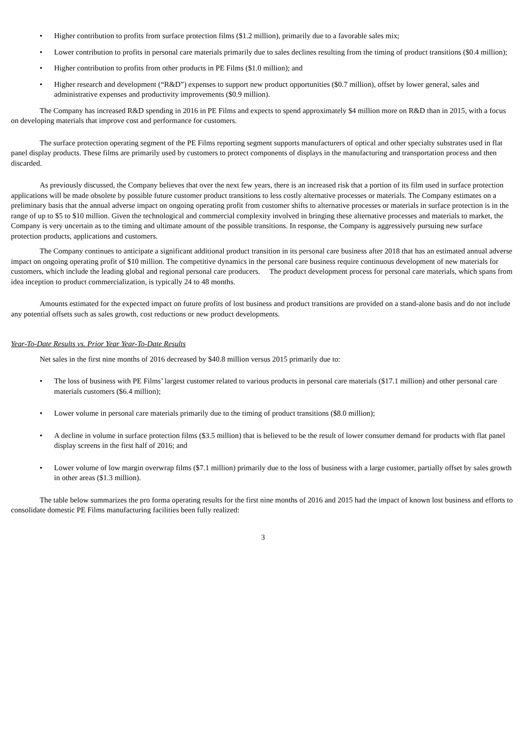• Higher contribution to profits from surface protection films ($1.2 million), primarily due to a favorable sales mix;
• Lower contribution to profits in personal care materials primarily due to sales declines resulting from the timing of product transitions ($0.4 million);
• Higher contribution to profits from other products in PE Films ($1.0 million); and
• Higher research and development (“R&D”) expenses to support new product opportunities ($0.7 million), offset by lower general, sales and administrative expenses and productivity improvements ($0.9 million).
The Company has increased R&D spending in 2016 in PE Films and expects to spend approximately $4 million more on R&D than in 2015, with a focus on developing materials that improve cost and performance for customers.
The surface protection operating segment of the PE Films reporting segment supports manufacturers of optical and other specialty substrates used in flat panel display products. These films are primarily used by customers to protect components of displays in the manufacturing and transportation process and then discarded.
As previously discussed, the Company believes that over the next few years, there is an increased risk that a portion of its film used in surface protection applications will be made obsolete by possible future customer product transitions to less costly alternative processes or materials. The Company estimates on a preliminary basis that the annual adverse impact on ongoing operating profit from customer shifts to alternative processes or materials in surface protection is in the range of up to $5 to $10 million. Given the technological and commercial complexity involved in bringing these alternative processes and materials to market, the Company is very uncertain as to the timing and ultimate amount of the possible transitions. In response, the Company is aggressively pursuing new surface protection products, applications and customers.
The Company continues to anticipate a significant additional product transition in its personal care business after 2018 that has an estimated annual adverse impact on ongoing operating profit of $10 million. The competitive dynamics in the personal care business require continuous development of new materials for customers, which include the leading global and regional personal care producers. The product development process for personal care materials, which spans from idea inception to product commercialization, is typically 24 to 48 months.
Amounts estimated for the expected impact on future profits of lost business and product transitions are provided on a stand-alone basis and do not include any potential offsets such as sales growth, cost reductions or new product developments.
Year-To-Date Results vs. Prior Year Year-To-Date Results
Net sales in the first nine months of 2016 decreased by $40.8 million versus 2015 primarily due to:
• The loss of business with PE Films’ largest customer related to various products in personal care materials ($17.1 million) and other personal care materials customers ($6.4 million);
• Lower volume in personal care materials primarily due to the timing of product transitions ($8.0 million);
• A decline in volume in surface protection films ($3.5 million) that is believed to be the result of lower consumer demand for products with flat panel display screens in the first half of 2016; and
• Lower volume of low margin overwrap films ($7.1 million) primarily due to the loss of business with a large customer, partially offset by sales growth in other areas ($1.3 million).
The table below summarizes the pro forma operating results for the first nine months of 2016 and 2015 had the impact of known lost business and efforts to consolidate domestic PE Films manufacturing facilities been fully realized:
3